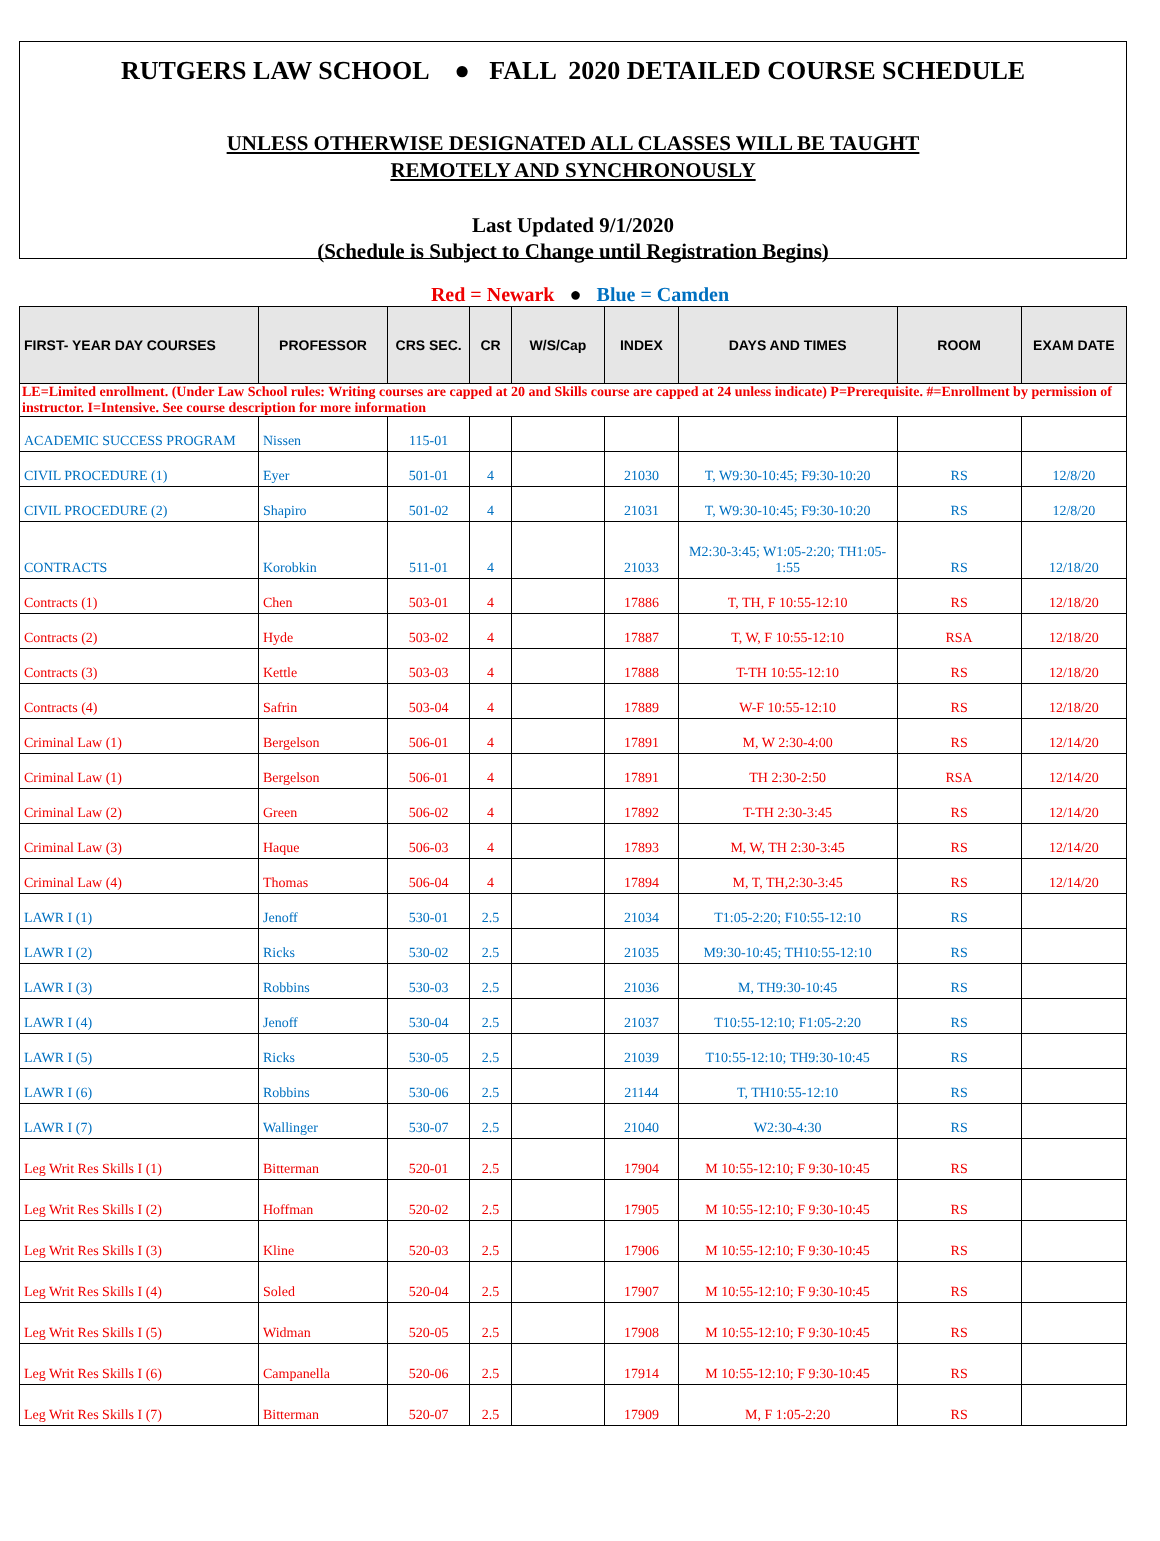RUTGERS LAW SCHOOL ● FALL 2020 DETAILED COURSE SCHEDULE
UNLESS OTHERWISE DESIGNATED ALL CLASSES WILL BE TAUGHT
REMOTELY AND SYNCHRONOUSLY
Last Updated 9/1/2020
(Schedule is Subject to Change until Registration Begins)
Red = Newark ● Blue = Camden
| FIRST- YEAR DAY COURSES | PROFESSOR | CRS SEC. | CR | W/S/Cap | INDEX | DAYS AND TIMES | ROOM | EXAM DATE |
| --- | --- | --- | --- | --- | --- | --- | --- | --- |
| LE=Limited enrollment. (Under Law School rules: Writing courses are capped at 20 and Skills course are capped at 24 unless indicate) P=Prerequisite. #=Enrollment by permission of instructor. I=Intensive. See course description for more information | | | | | | | | |
| ACADEMIC SUCCESS PROGRAM | Nissen | 115-01 | | | | | | |
| CIVIL PROCEDURE (1) | Eyer | 501-01 | 4 | | 21030 | T, W9:30-10:45; F9:30-10:20 | RS | 12/8/20 |
| CIVIL PROCEDURE (2) | Shapiro | 501-02 | 4 | | 21031 | T, W9:30-10:45; F9:30-10:20 | RS | 12/8/20 |
| CONTRACTS | Korobkin | 511-01 | 4 | | 21033 | M2:30-3:45; W1:05-2:20; TH1:05-1:55 | RS | 12/18/20 |
| Contracts (1) | Chen | 503-01 | 4 | | 17886 | T, TH, F 10:55-12:10 | RS | 12/18/20 |
| Contracts (2) | Hyde | 503-02 | 4 | | 17887 | T, W, F 10:55-12:10 | RSA | 12/18/20 |
| Contracts (3) | Kettle | 503-03 | 4 | | 17888 | T-TH 10:55-12:10 | RS | 12/18/20 |
| Contracts (4) | Safrin | 503-04 | 4 | | 17889 | W-F 10:55-12:10 | RS | 12/18/20 |
| Criminal Law (1) | Bergelson | 506-01 | 4 | | 17891 | M, W 2:30-4:00 | RS | 12/14/20 |
| Criminal Law (1) | Bergelson | 506-01 | 4 | | 17891 | TH 2:30-2:50 | RSA | 12/14/20 |
| Criminal Law (2) | Green | 506-02 | 4 | | 17892 | T-TH 2:30-3:45 | RS | 12/14/20 |
| Criminal Law (3) | Haque | 506-03 | 4 | | 17893 | M, W, TH 2:30-3:45 | RS | 12/14/20 |
| Criminal Law (4) | Thomas | 506-04 | 4 | | 17894 | M, T, TH,2:30-3:45 | RS | 12/14/20 |
| LAWR I (1) | Jenoff | 530-01 | 2.5 | | 21034 | T1:05-2:20; F10:55-12:10 | RS | |
| LAWR I (2) | Ricks | 530-02 | 2.5 | | 21035 | M9:30-10:45; TH10:55-12:10 | RS | |
| LAWR I (3) | Robbins | 530-03 | 2.5 | | 21036 | M, TH9:30-10:45 | RS | |
| LAWR I (4) | Jenoff | 530-04 | 2.5 | | 21037 | T10:55-12:10; F1:05-2:20 | RS | |
| LAWR I (5) | Ricks | 530-05 | 2.5 | | 21039 | T10:55-12:10; TH9:30-10:45 | RS | |
| LAWR I (6) | Robbins | 530-06 | 2.5 | | 21144 | T, TH10:55-12:10 | RS | |
| LAWR I (7) | Wallinger | 530-07 | 2.5 | | 21040 | W2:30-4:30 | RS | |
| Leg Writ Res Skills I (1) | Bitterman | 520-01 | 2.5 | | 17904 | M 10:55-12:10; F 9:30-10:45 | RS | |
| Leg Writ Res Skills I (2) | Hoffman | 520-02 | 2.5 | | 17905 | M 10:55-12:10; F 9:30-10:45 | RS | |
| Leg Writ Res Skills I (3) | Kline | 520-03 | 2.5 | | 17906 | M 10:55-12:10; F 9:30-10:45 | RS | |
| Leg Writ Res Skills I (4) | Soled | 520-04 | 2.5 | | 17907 | M 10:55-12:10; F 9:30-10:45 | RS | |
| Leg Writ Res Skills I (5) | Widman | 520-05 | 2.5 | | 17908 | M 10:55-12:10; F 9:30-10:45 | RS | |
| Leg Writ Res Skills I (6) | Campanella | 520-06 | 2.5 | | 17914 | M 10:55-12:10; F 9:30-10:45 | RS | |
| Leg Writ Res Skills I (7) | Bitterman | 520-07 | 2.5 | | 17909 | M, F 1:05-2:20 | RS | |